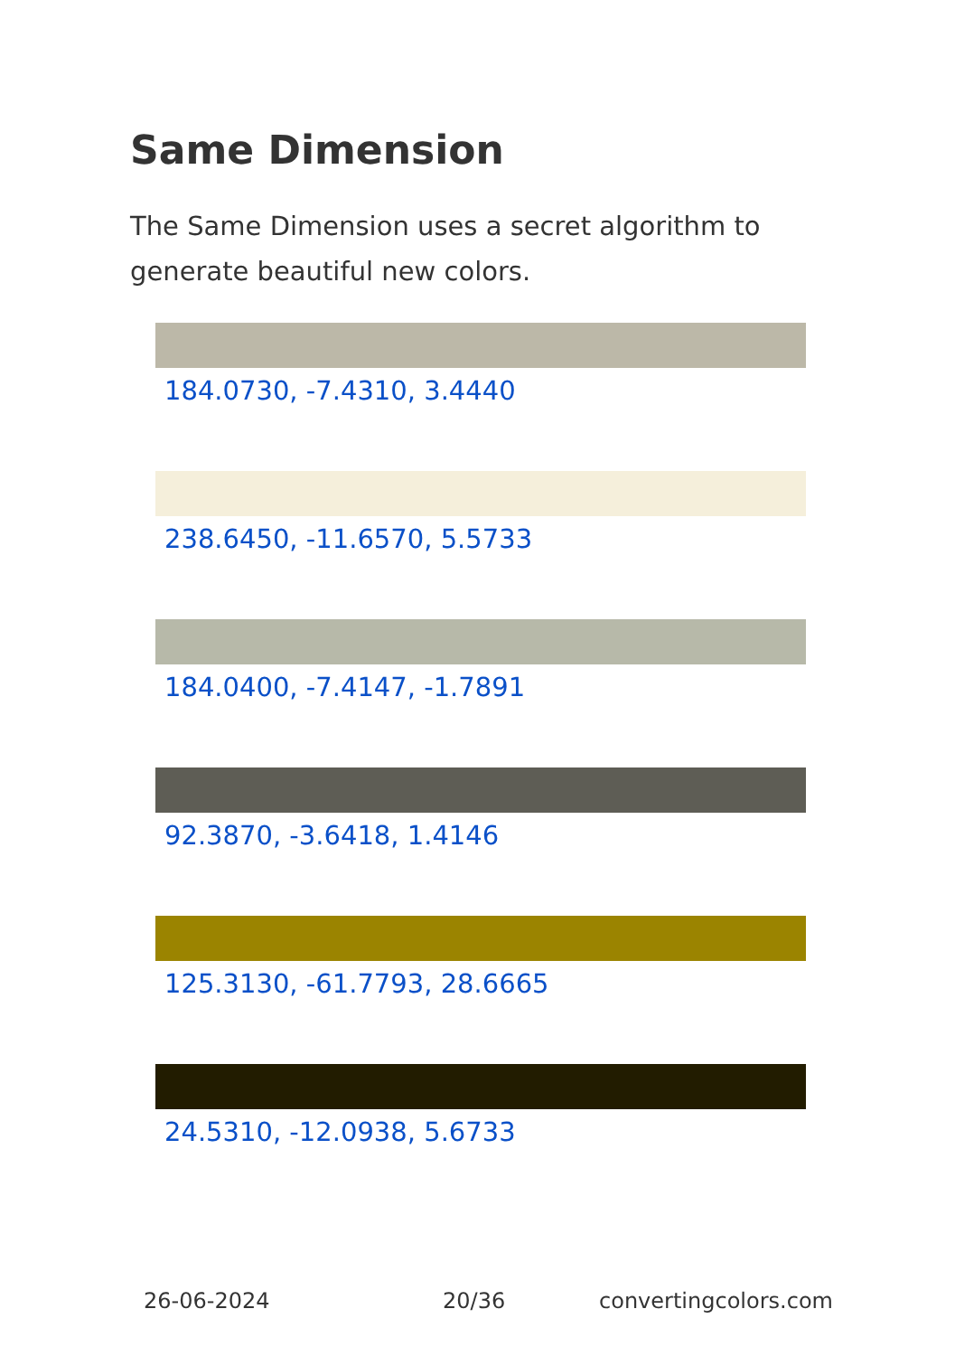Same Dimension
The Same Dimension uses a secret algorithm to generate beautiful new colors.
184.0730, -7.4310, 3.4440
238.6450, -11.6570, 5.5733
184.0400, -7.4147, -1.7891
92.3870, -3.6418, 1.4146
125.3130, -61.7793, 28.6665
24.5310, -12.0938, 5.6733
26-06-2024 20/36 convertingcolors.com